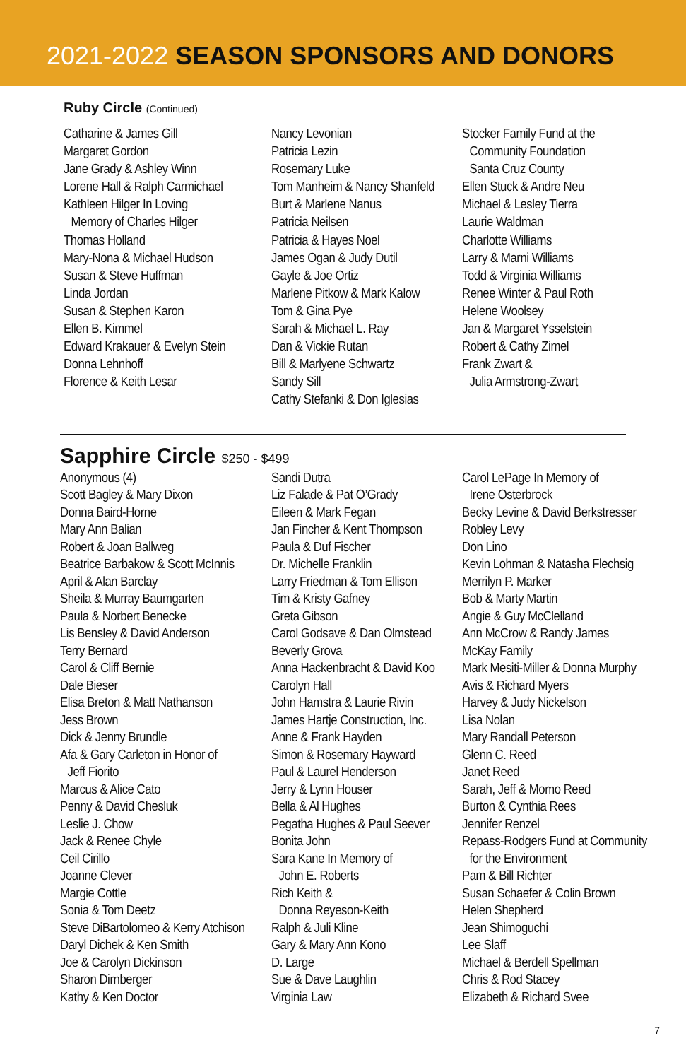2021-2022 SEASON SPONSORS AND DONORS
Ruby Circle (Continued)
Catharine & James Gill
Margaret Gordon
Jane Grady & Ashley Winn
Lorene Hall & Ralph Carmichael
Kathleen Hilger In Loving
Memory of Charles Hilger
Thomas Holland
Mary-Nona & Michael Hudson
Susan & Steve Huffman
Linda Jordan
Susan & Stephen Karon
Ellen B. Kimmel
Edward Krakauer & Evelyn Stein
Donna Lehnhoff
Florence & Keith Lesar
Nancy Levonian
Patricia Lezin
Rosemary Luke
Tom Manheim & Nancy Shanfeld
Burt & Marlene Nanus
Patricia Neilsen
Patricia & Hayes Noel
James Ogan & Judy Dutil
Gayle & Joe Ortiz
Marlene Pitkow & Mark Kalow
Tom & Gina Pye
Sarah & Michael L. Ray
Dan & Vickie Rutan
Bill & Marlyene Schwartz
Sandy Sill
Cathy Stefanki & Don Iglesias
Stocker Family Fund at the
Community Foundation
Santa Cruz County
Ellen Stuck & Andre Neu
Michael & Lesley Tierra
Laurie Waldman
Charlotte Williams
Larry & Marni Williams
Todd & Virginia Williams
Renee Winter & Paul Roth
Helene Woolsey
Jan & Margaret Ysselstein
Robert & Cathy Zimel
Frank Zwart &
Julia Armstrong-Zwart
Sapphire Circle $250 - $499
Anonymous (4)
Scott Bagley & Mary Dixon
Donna Baird-Horne
Mary Ann Balian
Robert & Joan Ballweg
Beatrice Barbakow & Scott McInnis
April & Alan Barclay
Sheila & Murray Baumgarten
Paula & Norbert Benecke
Lis Bensley & David Anderson
Terry Bernard
Carol & Cliff Bernie
Dale Bieser
Elisa Breton & Matt Nathanson
Jess Brown
Dick & Jenny Brundle
Afa & Gary Carleton in Honor of
Jeff Fiorito
Marcus & Alice Cato
Penny & David Chesluk
Leslie J. Chow
Jack & Renee Chyle
Ceil Cirillo
Joanne Clever
Margie Cottle
Sonia & Tom Deetz
Steve DiBartolomeo & Kerry Atchison
Daryl Dichek & Ken Smith
Joe & Carolyn Dickinson
Sharon Dirnberger
Kathy & Ken Doctor
Sandi Dutra
Liz Falade & Pat O’Grady
Eileen & Mark Fegan
Jan Fincher & Kent Thompson
Paula & Duf Fischer
Dr. Michelle Franklin
Larry Friedman & Tom Ellison
Tim & Kristy Gafney
Greta Gibson
Carol Godsave & Dan Olmstead
Beverly Grova
Anna Hackenbracht & David Koo
Carolyn Hall
John Hamstra & Laurie Rivin
James Hartje Construction, Inc.
Anne & Frank Hayden
Simon & Rosemary Hayward
Paul & Laurel Henderson
Jerry & Lynn Houser
Bella & Al Hughes
Pegatha Hughes & Paul Seever
Bonita John
Sara Kane In Memory of
John E. Roberts
Rich Keith &
Donna Reyeson-Keith
Ralph & Juli Kline
Gary & Mary Ann Kono
D. Large
Sue & Dave Laughlin
Virginia Law
Carol LePage In Memory of
Irene Osterbrock
Becky Levine & David Berkstresser
Robley Levy
Don Lino
Kevin Lohman & Natasha Flechsig
Merrilyn P. Marker
Bob & Marty Martin
Angie & Guy McClelland
Ann McCrow & Randy James
McKay Family
Mark Mesiti-Miller & Donna Murphy
Avis & Richard Myers
Harvey & Judy Nickelson
Lisa Nolan
Mary Randall Peterson
Glenn C. Reed
Janet Reed
Sarah, Jeff & Momo Reed
Burton & Cynthia Rees
Jennifer Renzel
Repass-Rodgers Fund at Community
for the Environment
Pam & Bill Richter
Susan Schaefer & Colin Brown
Helen Shepherd
Jean Shimoguchi
Lee Slaff
Michael & Berdell Spellman
Chris & Rod Stacey
Elizabeth & Richard Svee
7